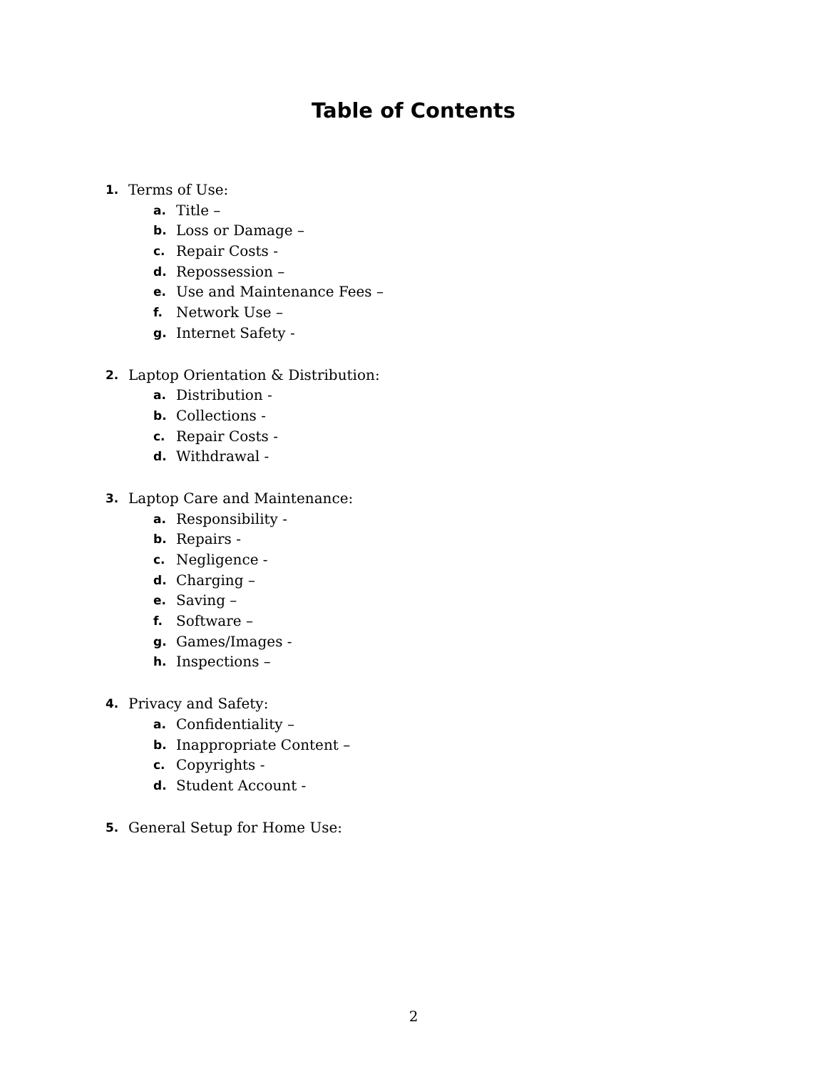Table of Contents
1. Terms of Use:
a. Title –
b. Loss or Damage –
c. Repair Costs -
d. Repossession –
e. Use and Maintenance Fees –
f. Network Use –
g. Internet Safety -
2. Laptop Orientation & Distribution:
a. Distribution -
b. Collections -
c. Repair Costs -
d. Withdrawal -
3. Laptop Care and Maintenance:
a. Responsibility -
b. Repairs -
c. Negligence -
d. Charging –
e. Saving –
f. Software –
g. Games/Images -
h. Inspections –
4. Privacy and Safety:
a. Confidentiality –
b. Inappropriate Content –
c. Copyrights -
d. Student Account -
5. General Setup for Home Use:
2